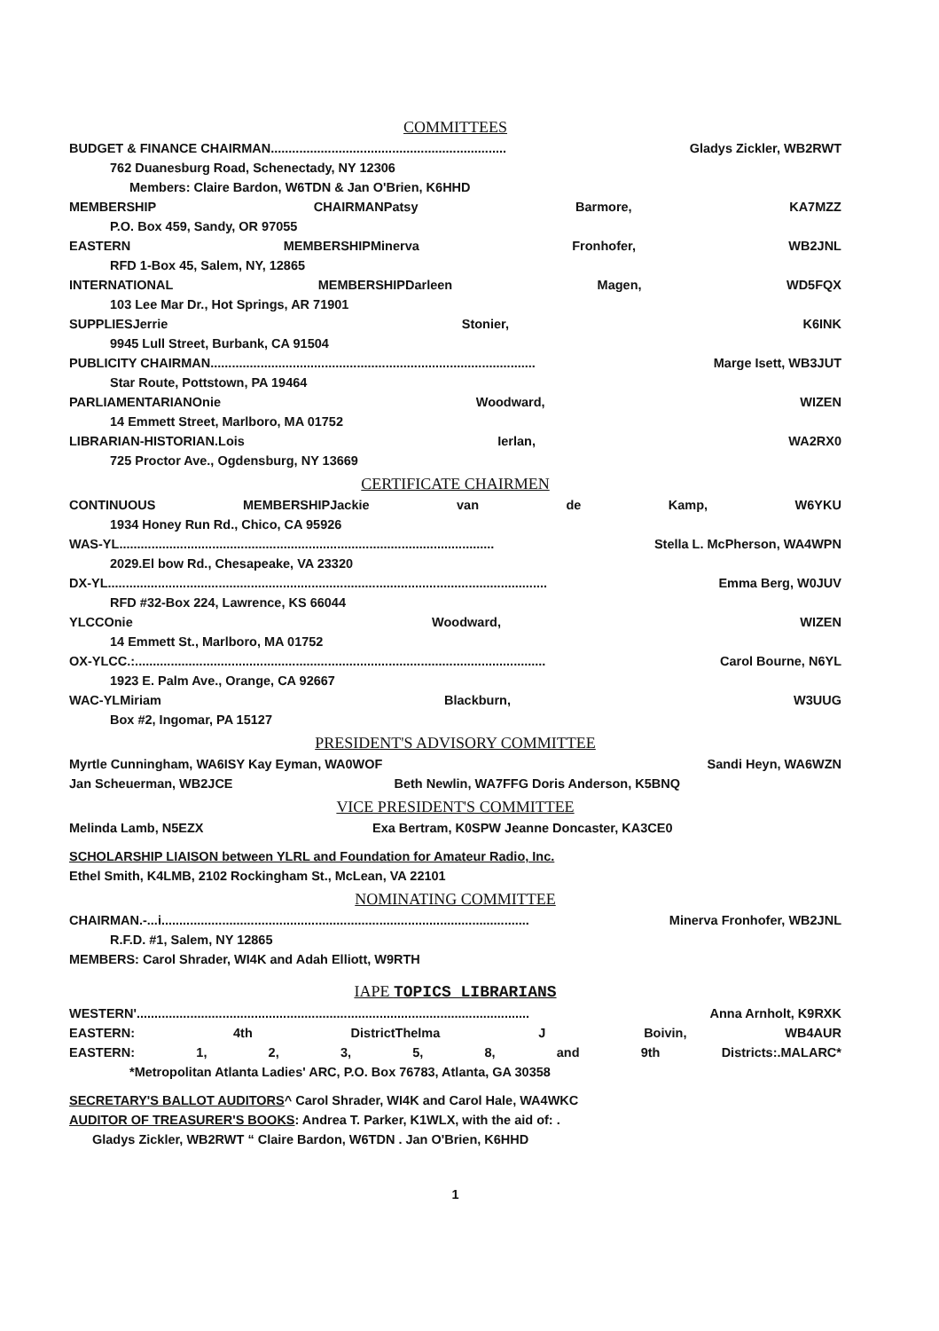COMMITTEES
BUDGET & FINANCE CHAIRMAN.................................................................. Gladys Zickler, WB2RWT
762 Duanesburg Road, Schenectady, NY 12306
Members: Claire Bardon, W6TDN & Jan O'Brien, K6HHD
MEMBERSHIP CHAIRMANPatsy Barmore, KA7MZZ
P.O. Box 459, Sandy, OR 97055
EASTERN MEMBERSHIPMinerva Fronhofer, WB2JNL
RFD 1-Box 45, Salem, NY, 12865
INTERNATIONAL MEMBERSHIPDarleen Magen, WD5FQX
103 Lee Mar Dr., Hot Springs, AR 71901
SUPPLIESJerrie Stonier, K6INK
9945 Lull Street, Burbank, CA 91504
PUBLICITY CHAIRMAN........................................................................................... Marge Isett, WB3JUT
Star Route, Pottstown, PA 19464
PARLIAMENTARIANOnie Woodward, WIZEN
14 Emmett Street, Marlboro, MA 01752
LIBRARIAN-HISTORIAN.Lois Ierlan, WA2RX0
725 Proctor Ave., Ogdensburg, NY 13669
CERTIFICATE CHAIRMEN
CONTINUOUS MEMBERSHIPJackie van de Kamp, W6YKU
1934 Honey Run Rd., Chico, CA 95926
WAS-YL......................................................................................................... Stella L. McPherson, WA4WPN
2029.El bow Rd., Chesapeake, VA 23320
DX-YL........................................................................................................................... Emma Berg, W0JUV
RFD #32-Box 224, Lawrence, KS 66044
YLCCOnie Woodward, WIZEN
14 Emmett St., Marlboro, MA 01752
OX-YLCC.:................................................................................................................... Carol Bourne, N6YL
1923 E. Palm Ave., Orange, CA 92667
WAC-YLMiriam Blackburn, W3UUG
Box #2, Ingomar, PA 15127
PRESIDENT'S ADVISORY COMMITTEE
Myrtle Cunningham, WA6ISY Kay Eyman, WA0WOF Sandi Heyn, WA6WZN
Jan Scheuerman, WB2JCE Beth Newlin, WA7FFG Doris Anderson, K5BNQ
VICE PRESIDENT'S COMMITTEE
Melinda Lamb, N5EZX Exa Bertram, K0SPW Jeanne Doncaster, KA3CE0
SCHOLARSHIP LIAISON between YLRL and Foundation for Amateur Radio, Inc.
Ethel Smith, K4LMB, 2102 Rockingham St., McLean, VA 22101
NOMINATING COMMITTEE
CHAIRMAN.-...i....................................................................................................... Minerva Fronhofer, WB2JNL
R.F.D. #1, Salem, NY 12865
MEMBERS: Carol Shrader, WI4K and Adah Elliott, W9RTH
IAPE TOPICS LIBRARIANS
WESTERN'.............................................................................................................. Anna Arnholt, K9RXK
EASTERN: 4th DistrictThelma J Boivin, WB4AUR
EASTERN: 1, 2, 3, 5, 8, and 9th Districts:.MALARC*
*Metropolitan Atlanta Ladies' ARC, P.O. Box 76783, Atlanta, GA 30358
SECRETARY'S BALLOT AUDITORS^ Carol Shrader, WI4K and Carol Hale, WA4WKC
AUDITOR OF TREASURER'S BOOKS: Andrea T. Parker, K1WLX, with the aid of: .
Gladys Zickler, WB2RWT “ Claire Bardon, W6TDN . Jan O'Brien, K6HHD
1